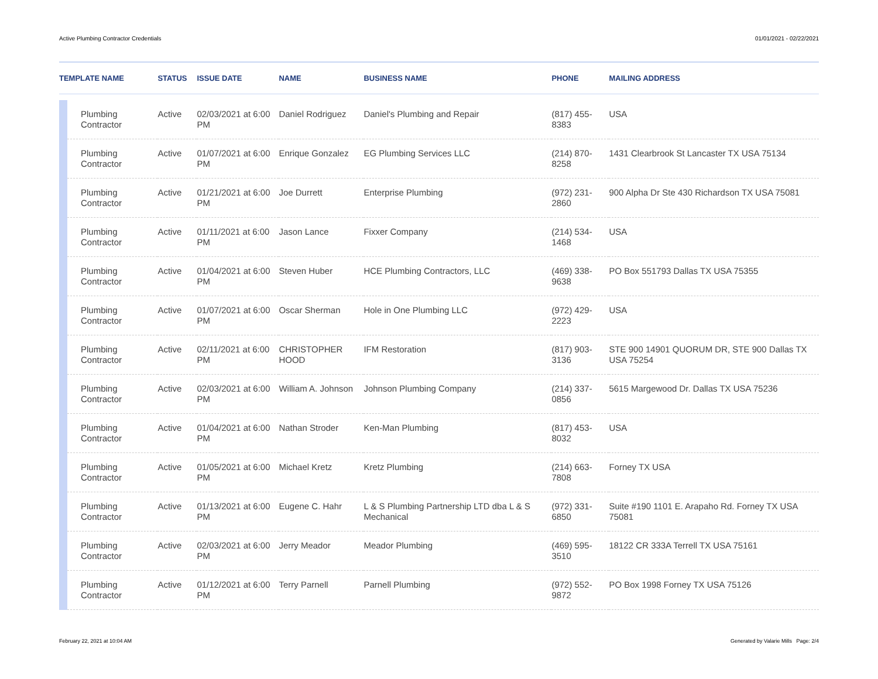Active Plumbing Contractor Credentials 01/01/2021 - 02/22/2021
| TEMPLATE NAME | | STATUS | ISSUE DATE | NAME | BUSINESS NAME | PHONE | MAILING ADDRESS |
| --- | --- | --- | --- | --- | --- | --- | --- |
| | Plumbing Contractor | Active | 02/03/2021 at 6:00 PM | Daniel Rodriguez | Daniel's Plumbing and Repair | (817) 455-8383 | USA |
| | Plumbing Contractor | Active | 01/07/2021 at 6:00 PM | Enrique Gonzalez | EG Plumbing Services LLC | (214) 870-8258 | 1431 Clearbrook St Lancaster TX USA 75134 |
| | Plumbing Contractor | Active | 01/21/2021 at 6:00 PM | Joe Durrett | Enterprise Plumbing | (972) 231-2860 | 900 Alpha Dr Ste 430 Richardson TX USA 75081 |
| | Plumbing Contractor | Active | 01/11/2021 at 6:00 PM | Jason Lance | Fixxer Company | (214) 534-1468 | USA |
| | Plumbing Contractor | Active | 01/04/2021 at 6:00 PM | Steven Huber | HCE Plumbing Contractors, LLC | (469) 338-9638 | PO Box 551793 Dallas TX USA 75355 |
| | Plumbing Contractor | Active | 01/07/2021 at 6:00 PM | Oscar Sherman | Hole in One Plumbing LLC | (972) 429-2223 | USA |
| | Plumbing Contractor | Active | 02/11/2021 at 6:00 PM | CHRISTOPHER HOOD | IFM Restoration | (817) 903-3136 | STE 900 14901 QUORUM DR, STE 900 Dallas TX USA 75254 |
| | Plumbing Contractor | Active | 02/03/2021 at 6:00 PM | William A. Johnson | Johnson Plumbing Company | (214) 337-0856 | 5615 Margewood Dr. Dallas TX USA 75236 |
| | Plumbing Contractor | Active | 01/04/2021 at 6:00 PM | Nathan Stroder | Ken-Man Plumbing | (817) 453-8032 | USA |
| | Plumbing Contractor | Active | 01/05/2021 at 6:00 PM | Michael Kretz | Kretz Plumbing | (214) 663-7808 | Forney TX USA |
| | Plumbing Contractor | Active | 01/13/2021 at 6:00 PM | Eugene C. Hahr | L & S Plumbing Partnership LTD dba L & S Mechanical | (972) 331-6850 | Suite #190 1101 E. Arapaho Rd. Forney TX USA 75081 |
| | Plumbing Contractor | Active | 02/03/2021 at 6:00 PM | Jerry Meador | Meador Plumbing | (469) 595-3510 | 18122 CR 333A Terrell TX USA 75161 |
| | Plumbing Contractor | Active | 01/12/2021 at 6:00 PM | Terry Parnell | Parnell Plumbing | (972) 552-9872 | PO Box 1998 Forney TX USA 75126 |
February 22, 2021 at 10:04 AM Generated by Valarie Mills Page: 2/4